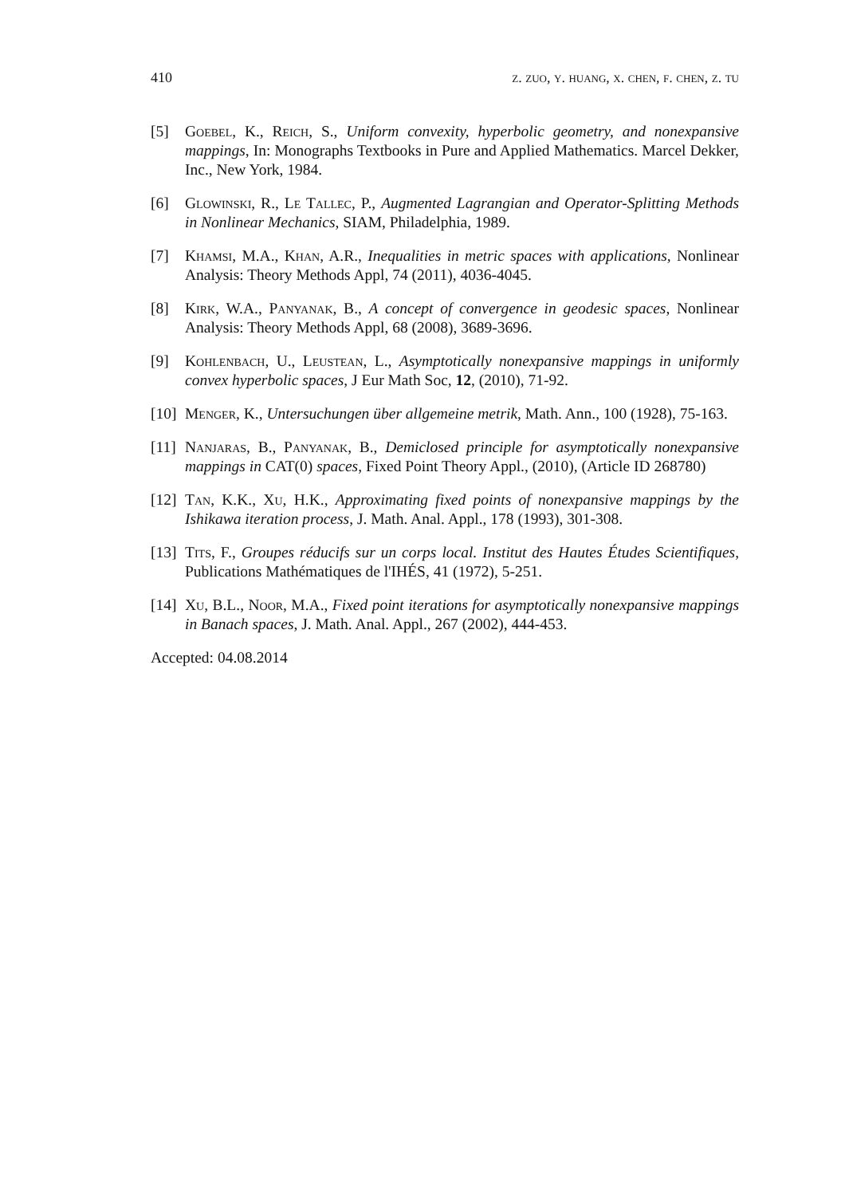410 z. zuo, y. huang, x. chen, f. chen, z. tu
[5] Goebel, K., Reich, S., Uniform convexity, hyperbolic geometry, and nonexpansive mappings, In: Monographs Textbooks in Pure and Applied Mathematics. Marcel Dekker, Inc., New York, 1984.
[6] Glowinski, R., Le Tallec, P., Augmented Lagrangian and Operator-Splitting Methods in Nonlinear Mechanics, SIAM, Philadelphia, 1989.
[7] Khamsi, M.A., Khan, A.R., Inequalities in metric spaces with applications, Nonlinear Analysis: Theory Methods Appl, 74 (2011), 4036-4045.
[8] Kirk, W.A., Panyanak, B., A concept of convergence in geodesic spaces, Nonlinear Analysis: Theory Methods Appl, 68 (2008), 3689-3696.
[9] Kohlenbach, U., Leustean, L., Asymptotically nonexpansive mappings in uniformly convex hyperbolic spaces, J Eur Math Soc, 12, (2010), 71-92.
[10] Menger, K., Untersuchungen über allgemeine metrik, Math. Ann., 100 (1928), 75-163.
[11] Nanjaras, B., Panyanak, B., Demiclosed principle for asymptotically nonexpansive mappings in CAT(0) spaces, Fixed Point Theory Appl., (2010), (Article ID 268780)
[12] Tan, K.K., Xu, H.K., Approximating fixed points of nonexpansive mappings by the Ishikawa iteration process, J. Math. Anal. Appl., 178 (1993), 301-308.
[13] Tits, F., Groupes réducifs sur un corps local. Institut des Hautes Études Scientifiques, Publications Mathématiques de l'IHÉS, 41 (1972), 5-251.
[14] Xu, B.L., Noor, M.A., Fixed point iterations for asymptotically nonexpansive mappings in Banach spaces, J. Math. Anal. Appl., 267 (2002), 444-453.
Accepted: 04.08.2014